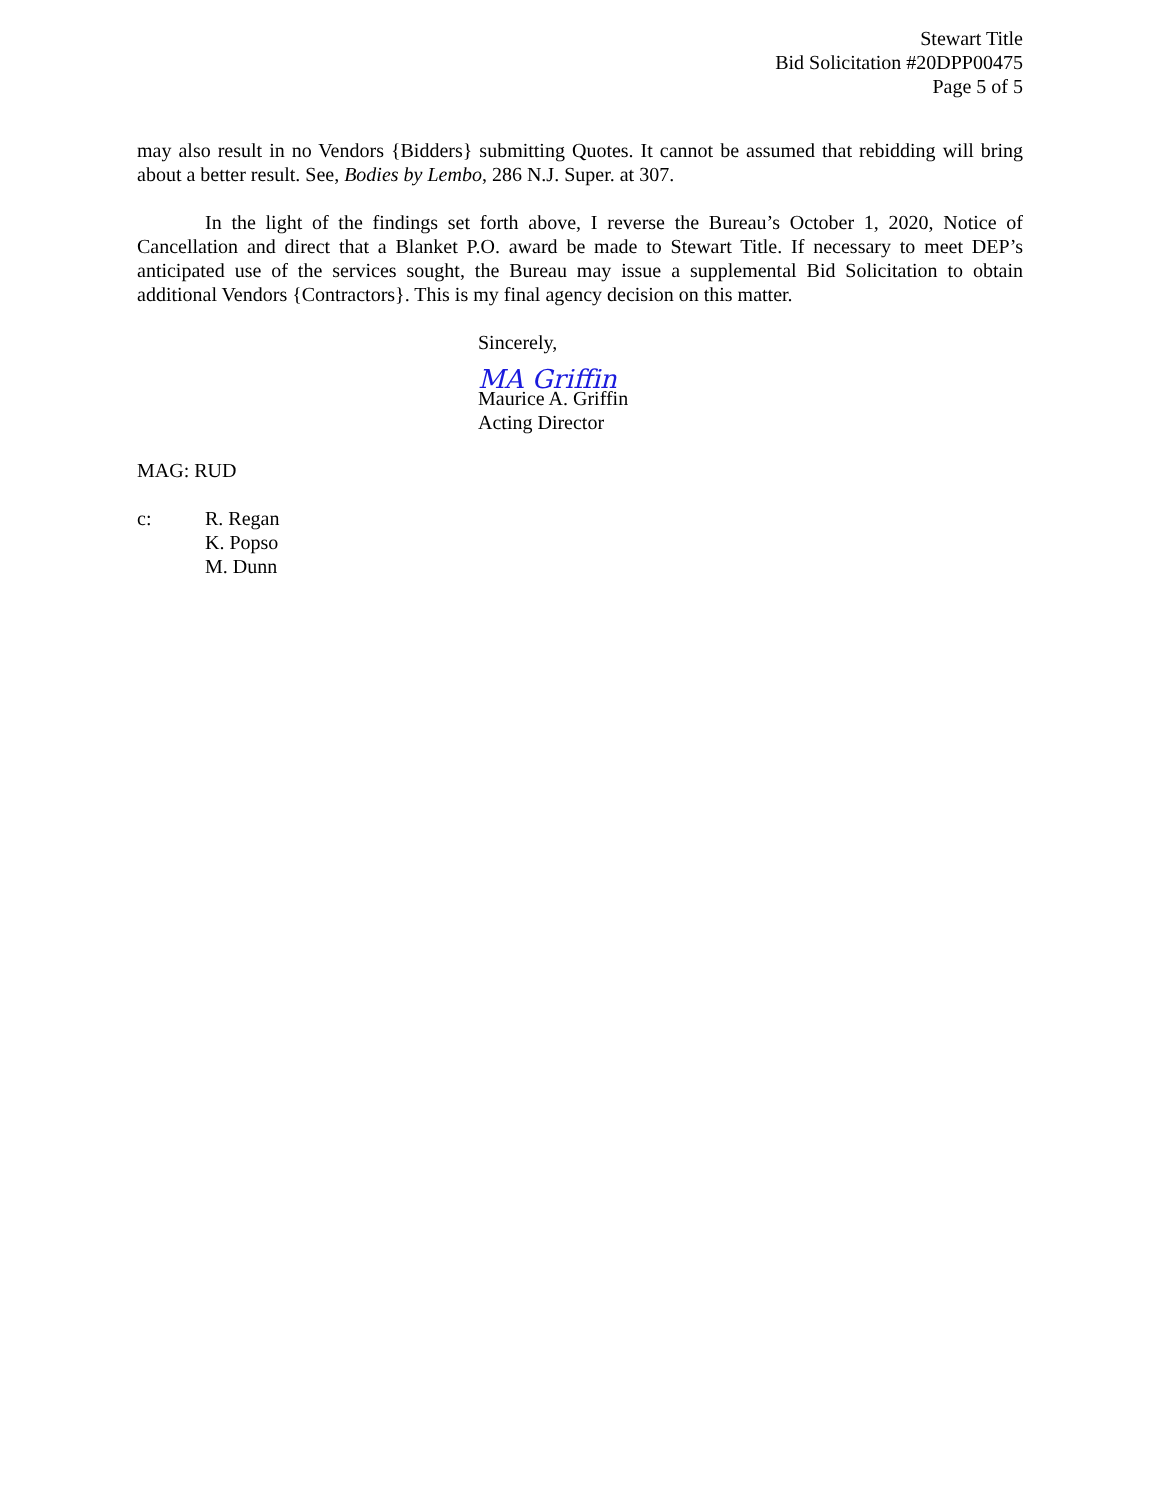Stewart Title
Bid Solicitation #20DPP00475
Page 5 of 5
may also result in no Vendors {Bidders} submitting Quotes. It cannot be assumed that rebidding will bring about a better result. See, Bodies by Lembo, 286 N.J. Super. at 307.
In the light of the findings set forth above, I reverse the Bureau’s October 1, 2020, Notice of Cancellation and direct that a Blanket P.O. award be made to Stewart Title. If necessary to meet DEP’s anticipated use of the services sought, the Bureau may issue a supplemental Bid Solicitation to obtain additional Vendors {Contractors}. This is my final agency decision on this matter.
Sincerely,
MA Griffin
Maurice A. Griffin
Acting Director
MAG: RUD
c: R. Regan
K. Popso
M. Dunn